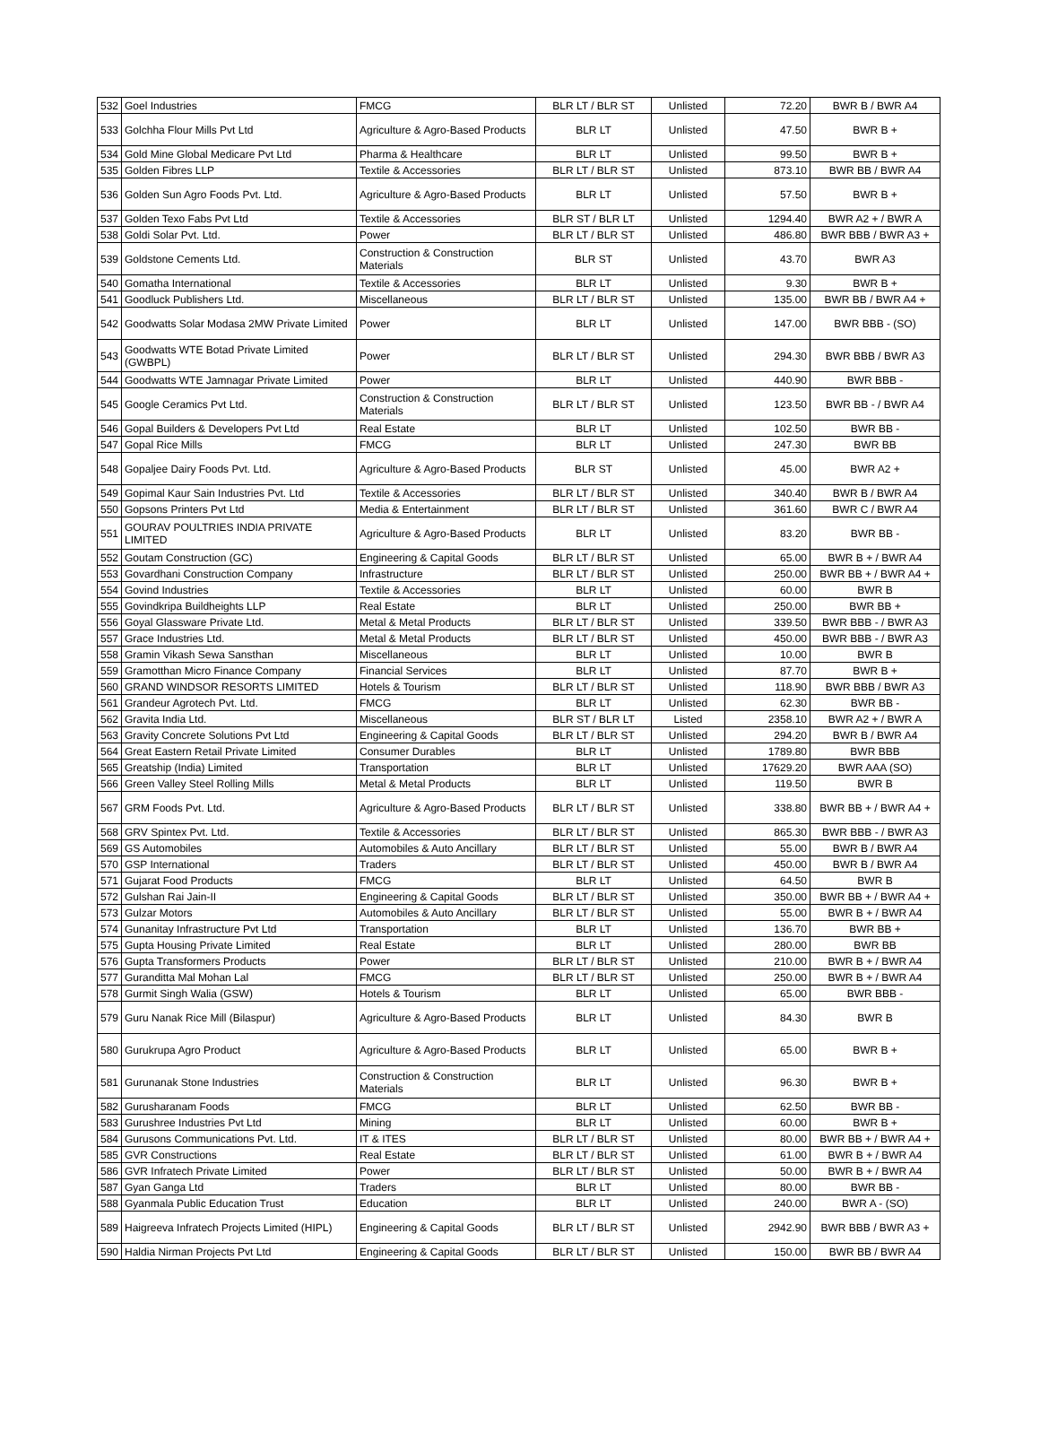| 532 | Goel Industries | FMCG | BLR LT / BLR ST | Unlisted | 72.20 | BWR B / BWR A4 |
| 533 | Golchha Flour Mills Pvt Ltd | Agriculture & Agro-Based Products | BLR LT | Unlisted | 47.50 | BWR B + |
| 534 | Gold Mine Global Medicare Pvt Ltd | Pharma & Healthcare | BLR LT | Unlisted | 99.50 | BWR B + |
| 535 | Golden Fibres LLP | Textile & Accessories | BLR LT / BLR ST | Unlisted | 873.10 | BWR BB / BWR A4 |
| 536 | Golden Sun Agro Foods Pvt. Ltd. | Agriculture & Agro-Based Products | BLR LT | Unlisted | 57.50 | BWR B + |
| 537 | Golden Texo Fabs Pvt Ltd | Textile & Accessories | BLR ST / BLR LT | Unlisted | 1294.40 | BWR A2 + / BWR A |
| 538 | Goldi Solar Pvt. Ltd. | Power | BLR LT / BLR ST | Unlisted | 486.80 | BWR BBB / BWR A3 + |
| 539 | Goldstone Cements Ltd. | Construction & Construction Materials | BLR ST | Unlisted | 43.70 | BWR A3 |
| 540 | Gomatha International | Textile & Accessories | BLR LT | Unlisted | 9.30 | BWR B + |
| 541 | Goodluck Publishers Ltd. | Miscellaneous | BLR LT / BLR ST | Unlisted | 135.00 | BWR BB / BWR A4 + |
| 542 | Goodwatts Solar Modasa 2MW Private Limited | Power | BLR LT | Unlisted | 147.00 | BWR BBB - (SO) |
| 543 | Goodwatts WTE Botad Private Limited (GWBPL) | Power | BLR LT / BLR ST | Unlisted | 294.30 | BWR BBB / BWR A3 |
| 544 | Goodwatts WTE Jamnagar Private Limited | Power | BLR LT | Unlisted | 440.90 | BWR BBB - |
| 545 | Google Ceramics Pvt Ltd. | Construction & Construction Materials | BLR LT / BLR ST | Unlisted | 123.50 | BWR BB - / BWR A4 |
| 546 | Gopal Builders & Developers Pvt Ltd | Real Estate | BLR LT | Unlisted | 102.50 | BWR BB - |
| 547 | Gopal Rice Mills | FMCG | BLR LT | Unlisted | 247.30 | BWR BB |
| 548 | Gopaljee Dairy Foods Pvt. Ltd. | Agriculture & Agro-Based Products | BLR ST | Unlisted | 45.00 | BWR A2 + |
| 549 | Gopimal Kaur Sain Industries Pvt. Ltd | Textile & Accessories | BLR LT / BLR ST | Unlisted | 340.40 | BWR B / BWR A4 |
| 550 | Gopsons Printers Pvt Ltd | Media & Entertainment | BLR LT / BLR ST | Unlisted | 361.60 | BWR C / BWR A4 |
| 551 | GOURAV POULTRIES INDIA PRIVATE LIMITED | Agriculture & Agro-Based Products | BLR LT | Unlisted | 83.20 | BWR BB - |
| 552 | Goutam Construction (GC) | Engineering & Capital Goods | BLR LT / BLR ST | Unlisted | 65.00 | BWR B + / BWR A4 |
| 553 | Govardhani Construction Company | Infrastructure | BLR LT / BLR ST | Unlisted | 250.00 | BWR BB + / BWR A4 + |
| 554 | Govind Industries | Textile & Accessories | BLR LT | Unlisted | 60.00 | BWR B |
| 555 | Govindkripa Buildheights LLP | Real Estate | BLR LT | Unlisted | 250.00 | BWR BB + |
| 556 | Goyal Glassware Private Ltd. | Metal & Metal Products | BLR LT / BLR ST | Unlisted | 339.50 | BWR BBB - / BWR A3 |
| 557 | Grace Industries Ltd. | Metal & Metal Products | BLR LT / BLR ST | Unlisted | 450.00 | BWR BBB - / BWR A3 |
| 558 | Gramin Vikash Sewa Sansthan | Miscellaneous | BLR LT | Unlisted | 10.00 | BWR B |
| 559 | Gramotthan Micro Finance Company | Financial Services | BLR LT | Unlisted | 87.70 | BWR B + |
| 560 | GRAND WINDSOR RESORTS LIMITED | Hotels & Tourism | BLR LT / BLR ST | Unlisted | 118.90 | BWR BBB / BWR A3 |
| 561 | Grandeur Agrotech Pvt. Ltd. | FMCG | BLR LT | Unlisted | 62.30 | BWR BB - |
| 562 | Gravita India Ltd. | Miscellaneous | BLR ST / BLR LT | Listed | 2358.10 | BWR A2 + / BWR A |
| 563 | Gravity Concrete Solutions Pvt Ltd | Engineering & Capital Goods | BLR LT / BLR ST | Unlisted | 294.20 | BWR B / BWR A4 |
| 564 | Great Eastern Retail Private Limited | Consumer Durables | BLR LT | Unlisted | 1789.80 | BWR BBB |
| 565 | Greatship (India) Limited | Transportation | BLR LT | Unlisted | 17629.20 | BWR AAA (SO) |
| 566 | Green Valley Steel Rolling Mills | Metal & Metal Products | BLR LT | Unlisted | 119.50 | BWR B |
| 567 | GRM Foods Pvt. Ltd. | Agriculture & Agro-Based Products | BLR LT / BLR ST | Unlisted | 338.80 | BWR BB + / BWR A4 + |
| 568 | GRV Spintex Pvt. Ltd. | Textile & Accessories | BLR LT / BLR ST | Unlisted | 865.30 | BWR BBB - / BWR A3 |
| 569 | GS Automobiles | Automobiles & Auto Ancillary | BLR LT / BLR ST | Unlisted | 55.00 | BWR B / BWR A4 |
| 570 | GSP International | Traders | BLR LT / BLR ST | Unlisted | 450.00 | BWR B / BWR A4 |
| 571 | Gujarat Food Products | FMCG | BLR LT | Unlisted | 64.50 | BWR B |
| 572 | Gulshan Rai Jain-II | Engineering & Capital Goods | BLR LT / BLR ST | Unlisted | 350.00 | BWR BB + / BWR A4 + |
| 573 | Gulzar Motors | Automobiles & Auto Ancillary | BLR LT / BLR ST | Unlisted | 55.00 | BWR B + / BWR A4 |
| 574 | Gunanitay Infrastructure Pvt Ltd | Transportation | BLR LT | Unlisted | 136.70 | BWR BB + |
| 575 | Gupta Housing Private Limited | Real Estate | BLR LT | Unlisted | 280.00 | BWR BB |
| 576 | Gupta Transformers Products | Power | BLR LT / BLR ST | Unlisted | 210.00 | BWR B + / BWR A4 |
| 577 | Guranditta Mal Mohan Lal | FMCG | BLR LT / BLR ST | Unlisted | 250.00 | BWR B + / BWR A4 |
| 578 | Gurmit Singh Walia (GSW) | Hotels & Tourism | BLR LT | Unlisted | 65.00 | BWR BBB - |
| 579 | Guru Nanak Rice Mill (Bilaspur) | Agriculture & Agro-Based Products | BLR LT | Unlisted | 84.30 | BWR B |
| 580 | Gurukrupa Agro Product | Agriculture & Agro-Based Products | BLR LT | Unlisted | 65.00 | BWR B + |
| 581 | Gurunanak Stone Industries | Construction & Construction Materials | BLR LT | Unlisted | 96.30 | BWR B + |
| 582 | Gurusharanam Foods | FMCG | BLR LT | Unlisted | 62.50 | BWR BB - |
| 583 | Gurushree Industries Pvt Ltd | Mining | BLR LT | Unlisted | 60.00 | BWR B + |
| 584 | Gurusons Communications Pvt. Ltd. | IT & ITES | BLR LT / BLR ST | Unlisted | 80.00 | BWR BB + / BWR A4 + |
| 585 | GVR Constructions | Real Estate | BLR LT / BLR ST | Unlisted | 61.00 | BWR B + / BWR A4 |
| 586 | GVR Infratech Private Limited | Power | BLR LT / BLR ST | Unlisted | 50.00 | BWR B + / BWR A4 |
| 587 | Gyan Ganga Ltd | Traders | BLR LT | Unlisted | 80.00 | BWR BB - |
| 588 | Gyanmala Public Education Trust | Education | BLR LT | Unlisted | 240.00 | BWR A - (SO) |
| 589 | Haigreeva Infratech Projects Limited (HIPL) | Engineering & Capital Goods | BLR LT / BLR ST | Unlisted | 2942.90 | BWR BBB / BWR A3 + |
| 590 | Haldia Nirman Projects Pvt Ltd | Engineering & Capital Goods | BLR LT / BLR ST | Unlisted | 150.00 | BWR BB / BWR A4 |